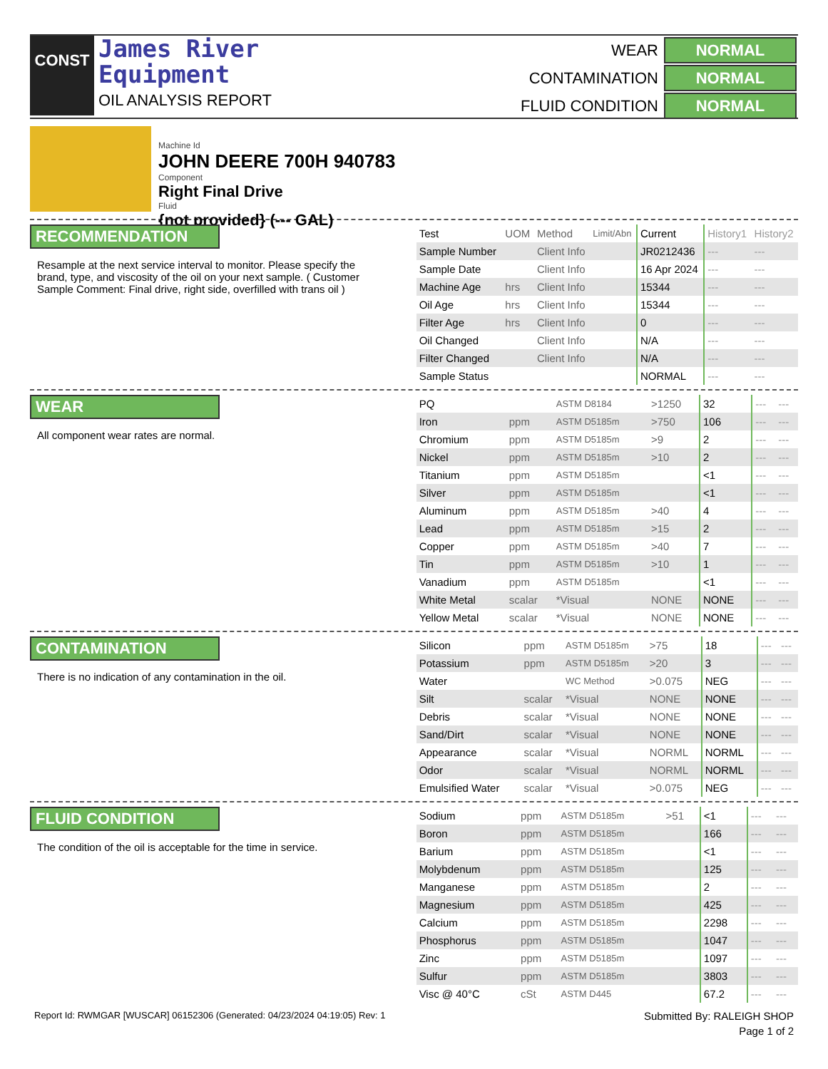CONST
James River
Equipment
OIL ANALYSIS REPORT
| WEAR | NORMAL |
| CONTAMINATION | NORMAL |
| FLUID CONDITION | NORMAL |
Machine Id
JOHN DEERE 700H 940783
Component
Right Final Drive
Fluid
{not provided} (--- GAL)
RECOMMENDATION
Resample at the next service interval to monitor. Please specify the brand, type, and viscosity of the oil on your next sample. ( Customer Sample Comment: Final drive, right side, overfilled with trans oil )
| Test | UOM | Method | Limit/Abn | Current | History1 | History2 |
| --- | --- | --- | --- | --- | --- | --- |
| Sample Number | | Client Info | | JR0212436 | --- | --- |
| Sample Date | | Client Info | | 16 Apr 2024 | --- | --- |
| Machine Age | hrs | Client Info | | 15344 | --- | --- |
| Oil Age | hrs | Client Info | | 15344 | --- | --- |
| Filter Age | hrs | Client Info | | 0 | --- | --- |
| Oil Changed | | Client Info | | N/A | --- | --- |
| Filter Changed | | Client Info | | N/A | --- | --- |
| Sample Status | | | | NORMAL | --- | --- |
WEAR
All component wear rates are normal.
| PQ | | ASTM D8184 | >1250 | 32 | --- | --- |
| Iron | ppm | ASTM D5185m | >750 | 106 | --- | --- |
| Chromium | ppm | ASTM D5185m | >9 | 2 | --- | --- |
| Nickel | ppm | ASTM D5185m | >10 | 2 | --- | --- |
| Titanium | ppm | ASTM D5185m | | <1 | --- | --- |
| Silver | ppm | ASTM D5185m | | <1 | --- | --- |
| Aluminum | ppm | ASTM D5185m | >40 | 4 | --- | --- |
| Lead | ppm | ASTM D5185m | >15 | 2 | --- | --- |
| Copper | ppm | ASTM D5185m | >40 | 7 | --- | --- |
| Tin | ppm | ASTM D5185m | >10 | 1 | --- | --- |
| Vanadium | ppm | ASTM D5185m | | <1 | --- | --- |
| White Metal | scalar | *Visual | NONE | NONE | --- | --- |
| Yellow Metal | scalar | *Visual | NONE | NONE | --- | --- |
CONTAMINATION
There is no indication of any contamination in the oil.
| Silicon | ppm | ASTM D5185m | >75 | 18 | --- | --- |
| Potassium | ppm | ASTM D5185m | >20 | 3 | --- | --- |
| Water | | WC Method | >0.075 | NEG | --- | --- |
| Silt | scalar | *Visual | NONE | NONE | --- | --- |
| Debris | scalar | *Visual | NONE | NONE | --- | --- |
| Sand/Dirt | scalar | *Visual | NONE | NONE | --- | --- |
| Appearance | scalar | *Visual | NORML | NORML | --- | --- |
| Odor | scalar | *Visual | NORML | NORML | --- | --- |
| Emulsified Water | scalar | *Visual | >0.075 | NEG | --- | --- |
FLUID CONDITION
The condition of the oil is acceptable for the time in service.
| Sodium | ppm | ASTM D5185m | >51 | <1 | --- | --- |
| Boron | ppm | ASTM D5185m | | 166 | --- | --- |
| Barium | ppm | ASTM D5185m | | <1 | --- | --- |
| Molybdenum | ppm | ASTM D5185m | | 125 | --- | --- |
| Manganese | ppm | ASTM D5185m | | 2 | --- | --- |
| Magnesium | ppm | ASTM D5185m | | 425 | --- | --- |
| Calcium | ppm | ASTM D5185m | | 2298 | --- | --- |
| Phosphorus | ppm | ASTM D5185m | | 1047 | --- | --- |
| Zinc | ppm | ASTM D5185m | | 1097 | --- | --- |
| Sulfur | ppm | ASTM D5185m | | 3803 | --- | --- |
| Visc @ 40°C | cSt | ASTM D445 | | 67.2 | --- | --- |
Report Id: RWMGAR [WUSCAR] 06152306 (Generated: 04/23/2024 04:19:05) Rev: 1 Submitted By: RALEIGH SHOP
Page 1 of 2